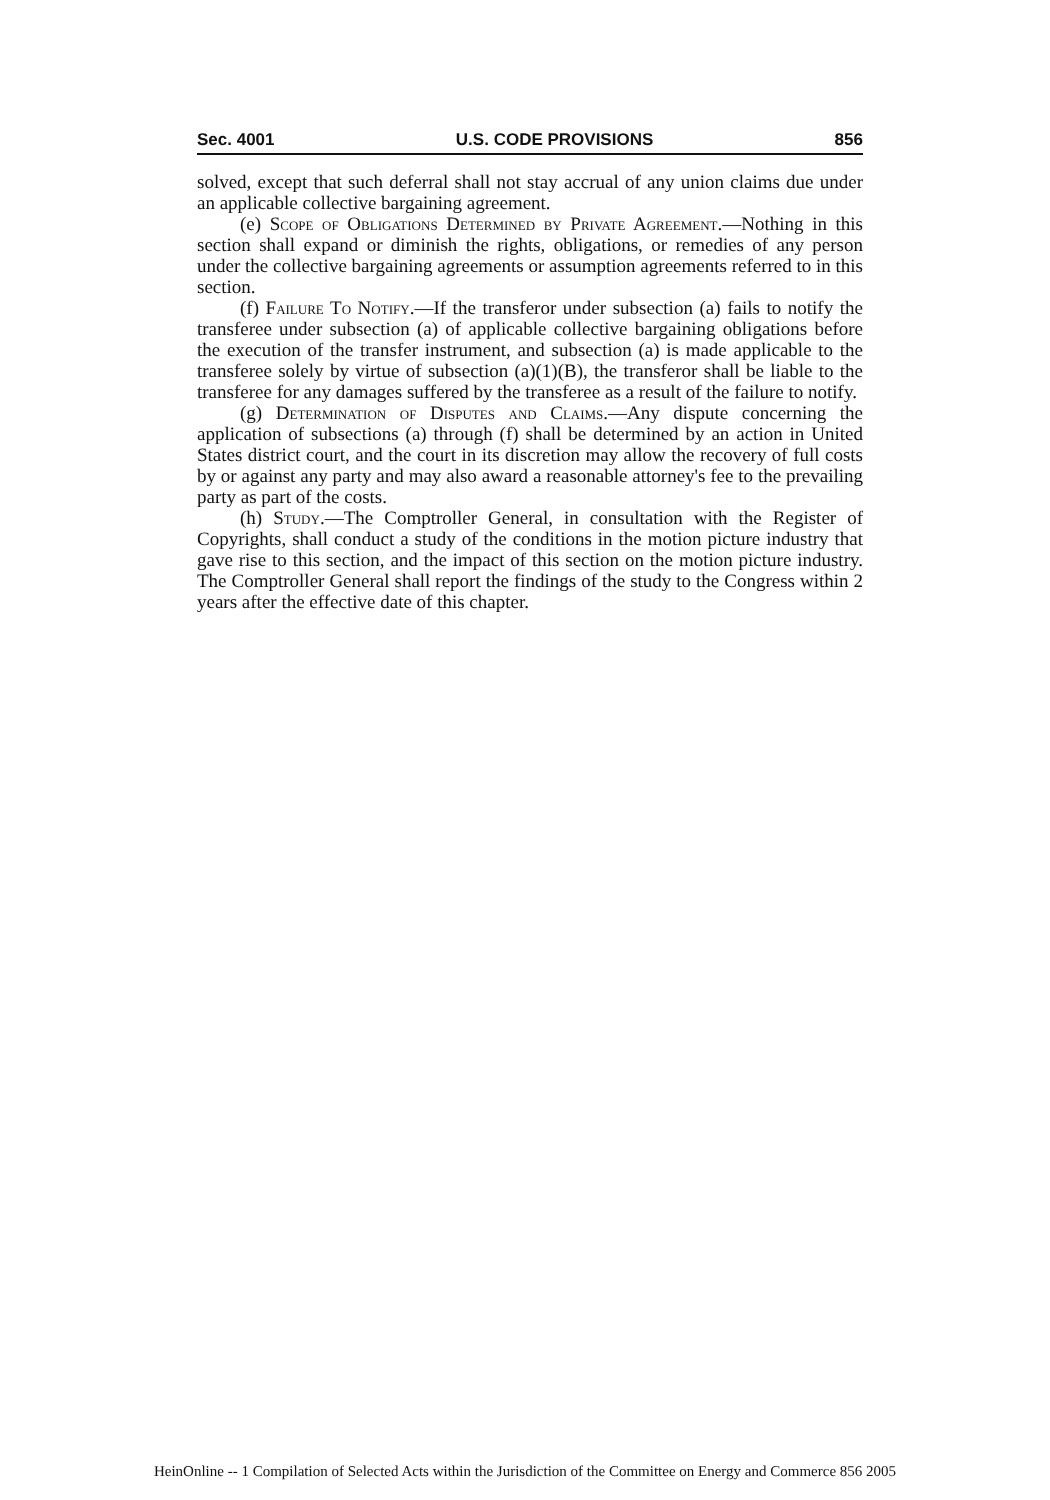Sec. 4001 U.S. CODE PROVISIONS 856
solved, except that such deferral shall not stay accrual of any union claims due under an applicable collective bargaining agreement.
(e) Scope of Obligations Determined by Private Agreement.—Nothing in this section shall expand or diminish the rights, obligations, or remedies of any person under the collective bargaining agreements or assumption agreements referred to in this section.
(f) Failure To Notify.—If the transferor under subsection (a) fails to notify the transferee under subsection (a) of applicable collective bargaining obligations before the execution of the transfer instrument, and subsection (a) is made applicable to the transferee solely by virtue of subsection (a)(1)(B), the transferor shall be liable to the transferee for any damages suffered by the transferee as a result of the failure to notify.
(g) Determination of Disputes and Claims.—Any dispute concerning the application of subsections (a) through (f) shall be determined by an action in United States district court, and the court in its discretion may allow the recovery of full costs by or against any party and may also award a reasonable attorney's fee to the prevailing party as part of the costs.
(h) Study.—The Comptroller General, in consultation with the Register of Copyrights, shall conduct a study of the conditions in the motion picture industry that gave rise to this section, and the impact of this section on the motion picture industry. The Comptroller General shall report the findings of the study to the Congress within 2 years after the effective date of this chapter.
HeinOnline -- 1 Compilation of Selected Acts within the Jurisdiction of the Committee on Energy and Commerce 856 2005